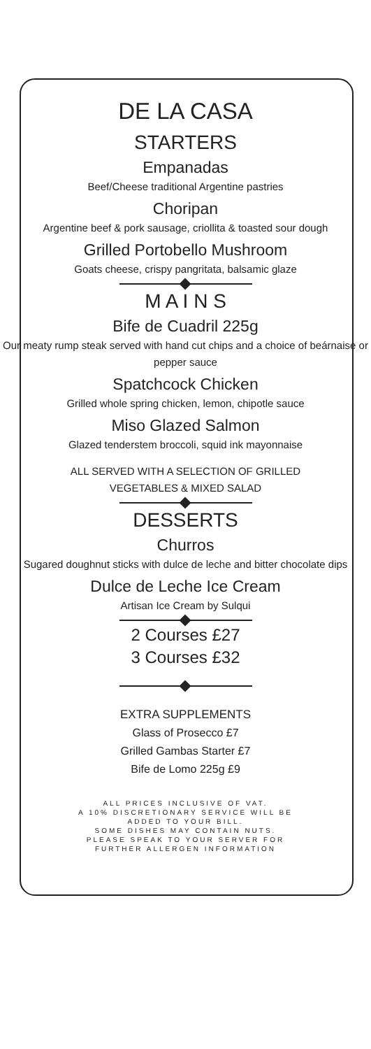DE LA CASA
STARTERS
Empanadas
Beef/Cheese traditional Argentine pastries
Choripan
Argentine beef & pork sausage, criollita & toasted sour dough
Grilled Portobello Mushroom
Goats cheese, crispy pangritata, balsamic glaze
M A I N S
Bife de Cuadril 225g
Our meaty rump steak served with hand cut chips and a choice of beárnaise or pepper sauce
Spatchcock Chicken
Grilled whole spring chicken, lemon, chipotle sauce
Miso Glazed Salmon
Glazed tenderstem broccoli, squid ink mayonnaise
ALL SERVED WITH A SELECTION OF GRILLED
VEGETABLES & MIXED SALAD
DESSERTS
Churros
Sugared doughnut sticks with dulce de leche and bitter chocolate dips
Dulce de Leche Ice Cream
Artisan Ice Cream by Sulqui
2 Courses £27
3 Courses £32
EXTRA SUPPLEMENTS
Glass of Prosecco £7
Grilled Gambas Starter £7
Bife de Lomo 225g £9
ALL PRICES INCLUSIVE OF VAT.
A 10% DISCRETIONARY SERVICE WILL BE
ADDED TO YOUR BILL.
SOME DISHES MAY CONTAIN NUTS.
PLEASE SPEAK TO YOUR SERVER FOR
FURTHER ALLERGEN INFORMATION